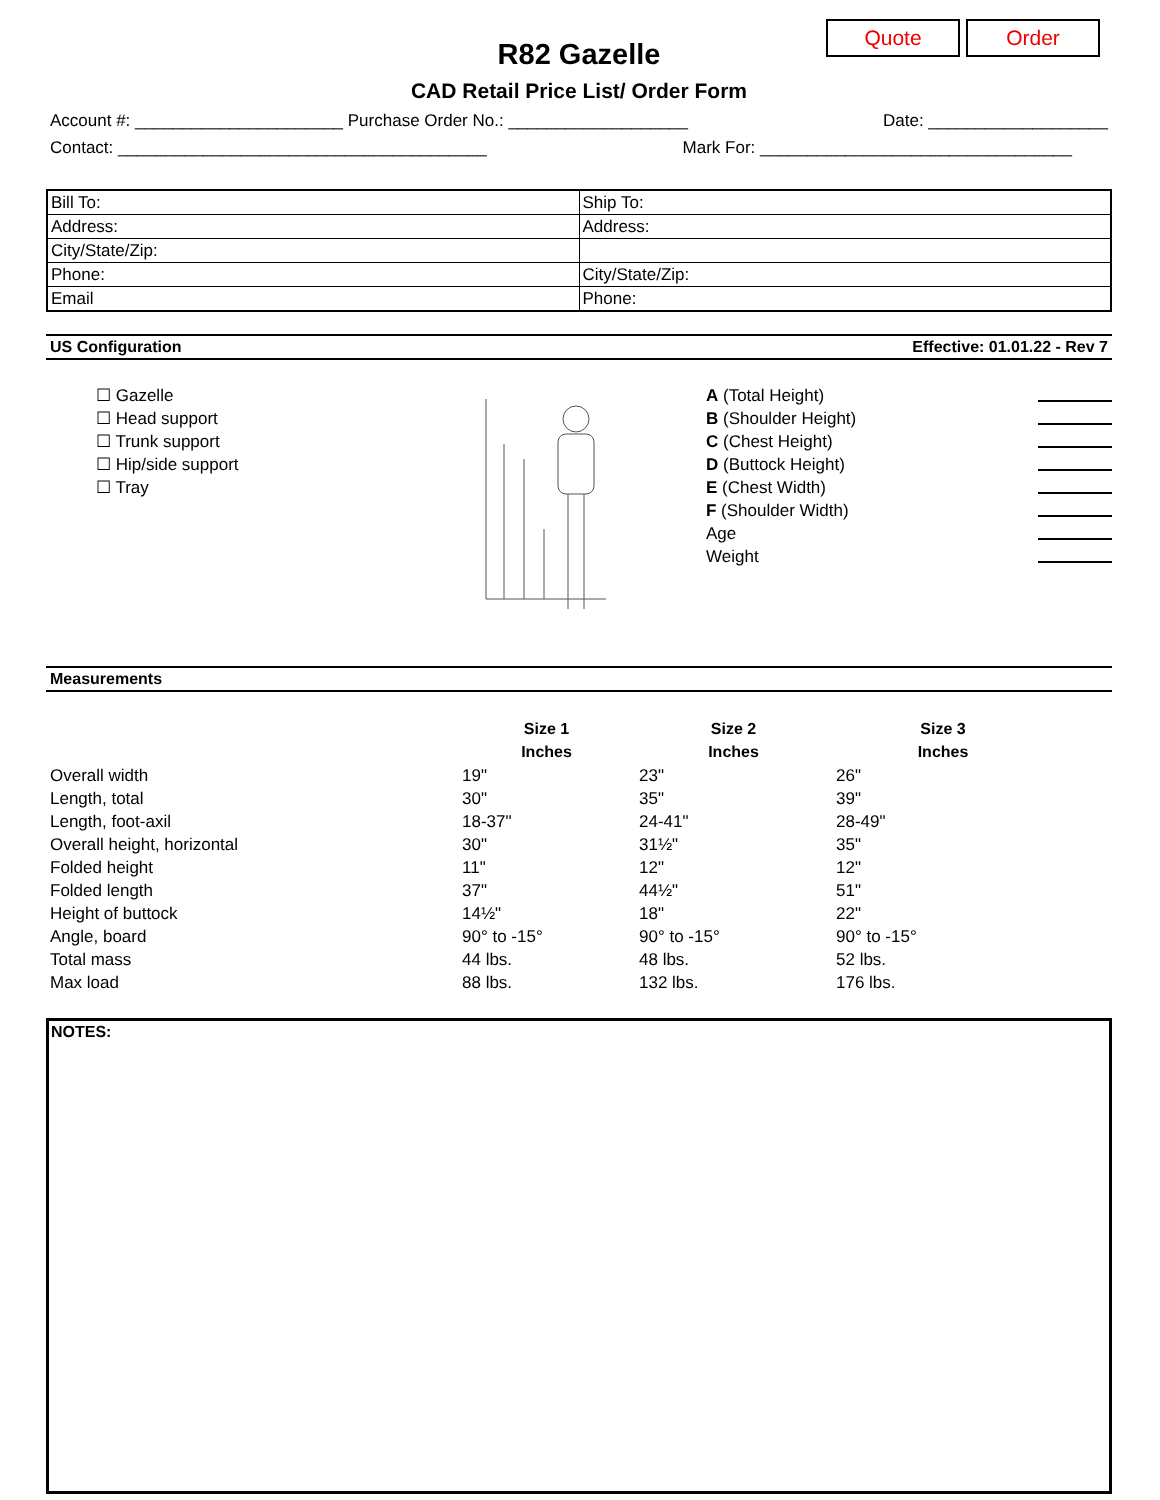Quote Order
R82 Gazelle
CAD Retail Price List/ Order Form
Account #: ______________________ Purchase Order No.: ___________________ Date: ___________________
Contact: _______________________________________ Mark For: _________________________________
| Bill To: | Ship To: |
| Address: | Address: |
| City/State/Zip: | |
| Phone: | City/State/Zip: |
| Email | Phone: |
US Configuration Effective: 01.01.22 - Rev 7
☐ Gazelle
☐ Head support
☐ Trunk support
☐ Hip/side support
☐ Tray
A (Total Height)
B (Shoulder Height)
C (Chest Height)
D (Buttock Height)
E (Chest Width)
F (Shoulder Width)
Age
Weight
Measurements
| | Size 1 Inches | Size 2 Inches | Size 3 Inches |
| --- | --- | --- | --- |
| Overall width | 19" | 23" | 26" |
| Length, total | 30" | 35" | 39" |
| Length, foot-axil | 18-37" | 24-41" | 28-49" |
| Overall height, horizontal | 30" | 31½" | 35" |
| Folded height | 11" | 12" | 12" |
| Folded length | 37" | 44½" | 51" |
| Height of buttock | 14½" | 18" | 22" |
| Angle, board | 90° to -15° | 90° to -15° | 90° to -15° |
| Total mass | 44 lbs. | 48 lbs. | 52 lbs. |
| Max load | 88 lbs. | 132 lbs. | 176 lbs. |
NOTES: